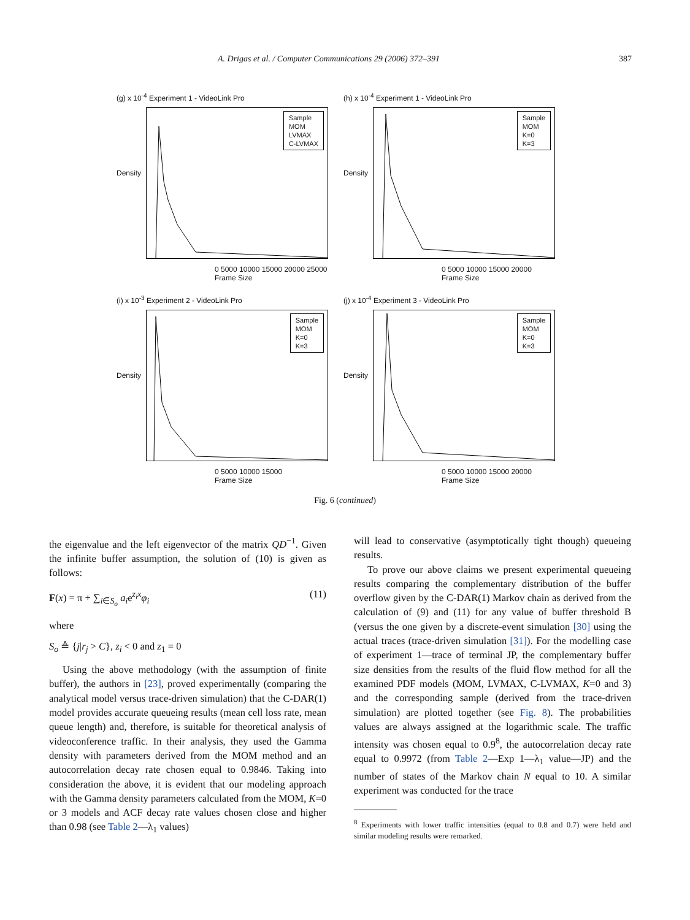A. Drigas et al. / Computer Communications 29 (2006) 372–391 387
(g) x 10<sup>-4</sup> Experiment 1 - VideoLink Pro
Density
Sample
MOM
LVMAX
C-LVMAX
0 5000 10000 15000 20000 25000
Frame Size
(h) x 10<sup>-4</sup> Experiment 1 - VideoLink Pro
Density
Sample
MOM
K=0
K=3
0 5000 10000 15000 20000
Frame Size
(i) x 10<sup>-3</sup> Experiment 2 - VideoLink Pro
Density
Sample
MOM
K=0
K=3
0 5000 10000 15000
Frame Size
(j) x 10<sup>-4</sup> Experiment 3 - VideoLink Pro
Density
Sample
MOM
K=0
K=3
0 5000 10000 15000 20000
Frame Size
Fig. 6 (continued)
the eigenvalue and the left eigenvector of the matrix QD<sup>−1</sup>. Given the infinite buffer assumption, the solution of (10) is given as follows:
F(x) = π + ∑<sub>i∈S<sub>o</sub></sub> a<sub>i</sub>e<sup>z<sub>i</sub>x</sup>φ<sub>i</sub> (11)
where
S<sub>o</sub> ≙ {j|r<sub>j</sub> > C}, z<sub>i</sub> < 0 and z<sub>1</sub> = 0
Using the above methodology (with the assumption of finite buffer), the authors in [23], proved experimentally (comparing the analytical model versus trace-driven simulation) that the C-DAR(1) model provides accurate queueing results (mean cell loss rate, mean queue length) and, therefore, is suitable for theoretical analysis of videoconference traffic. In their analysis, they used the Gamma density with parameters derived from the MOM method and an autocorrelation decay rate chosen equal to 0.9846. Taking into consideration the above, it is evident that our modeling approach with the Gamma density parameters calculated from the MOM, K=0 or 3 models and ACF decay rate values chosen close and higher than 0.98 (see Table 2—λ<sub>1</sub> values)
will lead to conservative (asymptotically tight though) queueing results.
To prove our above claims we present experimental queueing results comparing the complementary distribution of the buffer overflow given by the C-DAR(1) Markov chain as derived from the calculation of (9) and (11) for any value of buffer threshold B (versus the one given by a discrete-event simulation [30] using the actual traces (trace-driven simulation [31]). For the modelling case of experiment 1—trace of terminal JP, the complementary buffer size densities from the results of the fluid flow method for all the examined PDF models (MOM, LVMAX, C-LVMAX, K=0 and 3) and the corresponding sample (derived from the trace-driven simulation) are plotted together (see Fig. 8). The probabilities values are always assigned at the logarithmic scale. The traffic intensity was chosen equal to 0.9<sup>8</sup>, the autocorrelation decay rate equal to 0.9972 (from Table 2—Exp 1—λ<sub>1</sub> value—JP) and the number of states of the Markov chain N equal to 10. A similar experiment was conducted for the trace
<sup>8</sup> Experiments with lower traffic intensities (equal to 0.8 and 0.7) were held and similar modeling results were remarked.